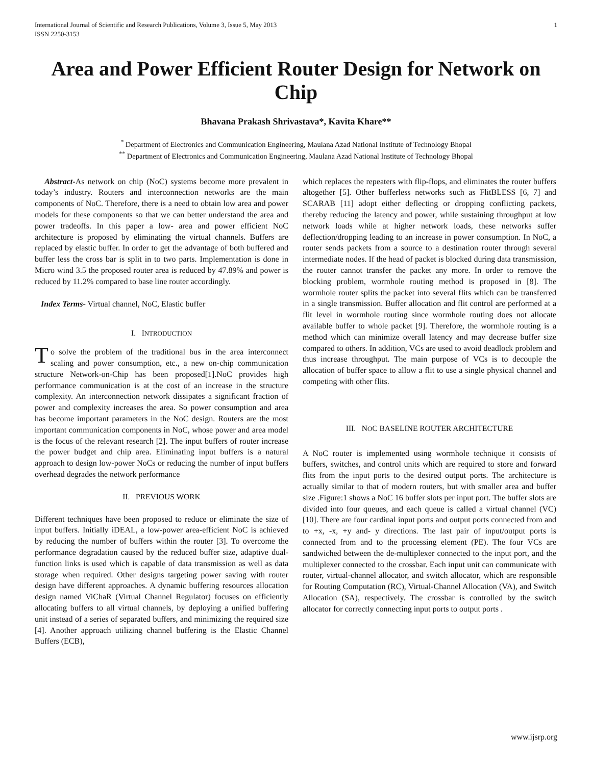International Journal of Scientific and Research Publications, Volume 3, Issue 5, May 2013
ISSN 2250-3153
1
Area and Power Efficient Router Design for Network on Chip
Bhavana Prakash Shrivastava*, Kavita Khare**
<sup>*</sup> Department of Electronics and Communication Engineering, Maulana Azad National Institute of Technology Bhopal
<sup>**</sup> Department of Electronics and Communication Engineering, Maulana Azad National Institute of Technology Bhopal
Abstract-As network on chip (NoC) systems become more prevalent in today’s industry. Routers and interconnection networks are the main components of NoC. Therefore, there is a need to obtain low area and power models for these components so that we can better understand the area and power tradeoffs. In this paper a low- area and power efficient NoC architecture is proposed by eliminating the virtual channels. Buffers are replaced by elastic buffer. In order to get the advantage of both buffered and buffer less the cross bar is split in to two parts. Implementation is done in Micro wind 3.5 the proposed router area is reduced by 47.89% and power is reduced by 11.2% compared to base line router accordingly.
Index Terms- Virtual channel, NoC, Elastic buffer
I. INTRODUCTION
To solve the problem of the traditional bus in the area interconnect scaling and power consumption, etc., a new on-chip communication structure Network-on-Chip has been proposed[1].NoC provides high performance communication is at the cost of an increase in the structure complexity. An interconnection network dissipates a significant fraction of power and complexity increases the area. So power consumption and area has become important parameters in the NoC design. Routers are the most important communication components in NoC, whose power and area model is the focus of the relevant research [2]. The input buffers of router increase the power budget and chip area. Eliminating input buffers is a natural approach to design low-power NoCs or reducing the number of input buffers overhead degrades the network performance
II. PREVIOUS WORK
Different techniques have been proposed to reduce or eliminate the size of input buffers. Initially iDEAL, a low-power area-efficient NoC is achieved by reducing the number of buffers within the router [3]. To overcome the performance degradation caused by the reduced buffer size, adaptive dual-function links is used which is capable of data transmission as well as data storage when required. Other designs targeting power saving with router design have different approaches. A dynamic buffering resources allocation design named ViChaR (Virtual Channel Regulator) focuses on efficiently allocating buffers to all virtual channels, by deploying a unified buffering unit instead of a series of separated buffers, and minimizing the required size [4]. Another approach utilizing channel buffering is the Elastic Channel Buffers (ECB),
which replaces the repeaters with flip-flops, and eliminates the router buffers altogether [5]. Other bufferless networks such as FlitBLESS [6, 7] and SCARAB [11] adopt either deflecting or dropping conflicting packets, thereby reducing the latency and power, while sustaining throughput at low network loads while at higher network loads, these networks suffer deflection/dropping leading to an increase in power consumption. In NoC, a router sends packets from a source to a destination router through several intermediate nodes. If the head of packet is blocked during data transmission, the router cannot transfer the packet any more. In order to remove the blocking problem, wormhole routing method is proposed in [8]. The wormhole router splits the packet into several flits which can be transferred in a single transmission. Buffer allocation and flit control are performed at a flit level in wormhole routing since wormhole routing does not allocate available buffer to whole packet [9]. Therefore, the wormhole routing is a method which can minimize overall latency and may decrease buffer size compared to others. In addition, VCs are used to avoid deadlock problem and thus increase throughput. The main purpose of VCs is to decouple the allocation of buffer space to allow a flit to use a single physical channel and competing with other flits.
III. NOC BASELINE ROUTER ARCHITECTURE
A NoC router is implemented using wormhole technique it consists of buffers, switches, and control units which are required to store and forward flits from the input ports to the desired output ports. The architecture is actually similar to that of modern routers, but with smaller area and buffer size .Figure:1 shows a NoC 16 buffer slots per input port. The buffer slots are divided into four queues, and each queue is called a virtual channel (VC) [10]. There are four cardinal input ports and output ports connected from and to +x, -x, +y and- y directions. The last pair of input/output ports is connected from and to the processing element (PE). The four VCs are sandwiched between the de-multiplexer connected to the input port, and the multiplexer connected to the crossbar. Each input unit can communicate with router, virtual-channel allocator, and switch allocator, which are responsible for Routing Computation (RC), Virtual-Channel Allocation (VA), and Switch Allocation (SA), respectively. The crossbar is controlled by the switch allocator for correctly connecting input ports to output ports .
www.ijsrp.org